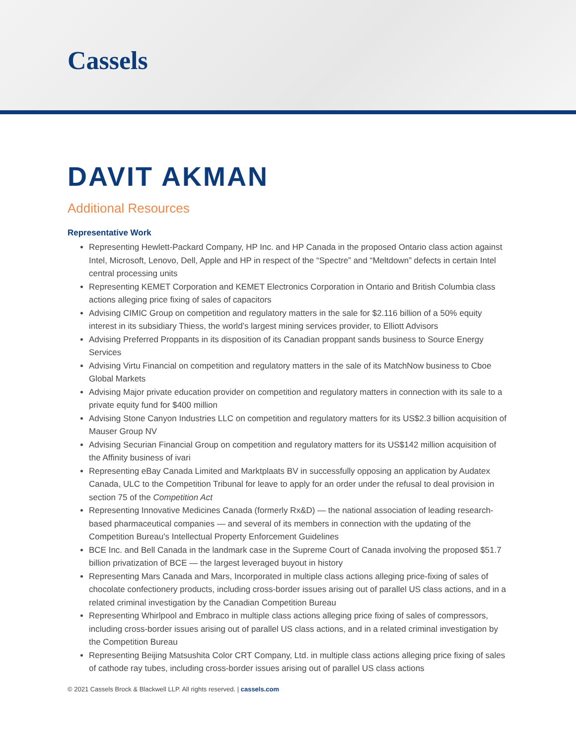Cassels
DAVIT AKMAN
Additional Resources
Representative Work
Representing Hewlett-Packard Company, HP Inc. and HP Canada in the proposed Ontario class action against Intel, Microsoft, Lenovo, Dell, Apple and HP in respect of the “Spectre” and “Meltdown” defects in certain Intel central processing units
Representing KEMET Corporation and KEMET Electronics Corporation in Ontario and British Columbia class actions alleging price fixing of sales of capacitors
Advising CIMIC Group on competition and regulatory matters in the sale for $2.116 billion of a 50% equity interest in its subsidiary Thiess, the world’s largest mining services provider, to Elliott Advisors
Advising Preferred Proppants in its disposition of its Canadian proppant sands business to Source Energy Services
Advising Virtu Financial on competition and regulatory matters in the sale of its MatchNow business to Cboe Global Markets
Advising Major private education provider on competition and regulatory matters in connection with its sale to a private equity fund for $400 million
Advising Stone Canyon Industries LLC on competition and regulatory matters for its US$2.3 billion acquisition of Mauser Group NV
Advising Securian Financial Group on competition and regulatory matters for its US$142 million acquisition of the Affinity business of ivari
Representing eBay Canada Limited and Marktplaats BV in successfully opposing an application by Audatex Canada, ULC to the Competition Tribunal for leave to apply for an order under the refusal to deal provision in section 75 of the Competition Act
Representing Innovative Medicines Canada (formerly Rx&D) — the national association of leading research-based pharmaceutical companies — and several of its members in connection with the updating of the Competition Bureau's Intellectual Property Enforcement Guidelines
BCE Inc. and Bell Canada in the landmark case in the Supreme Court of Canada involving the proposed $51.7 billion privatization of BCE — the largest leveraged buyout in history
Representing Mars Canada and Mars, Incorporated in multiple class actions alleging price-fixing of sales of chocolate confectionery products, including cross-border issues arising out of parallel US class actions, and in a related criminal investigation by the Canadian Competition Bureau
Representing Whirlpool and Embraco in multiple class actions alleging price fixing of sales of compressors, including cross-border issues arising out of parallel US class actions, and in a related criminal investigation by the Competition Bureau
Representing Beijing Matsushita Color CRT Company, Ltd. in multiple class actions alleging price fixing of sales of cathode ray tubes, including cross-border issues arising out of parallel US class actions
© 2021 Cassels Brock & Blackwell LLP. All rights reserved. | cassels.com